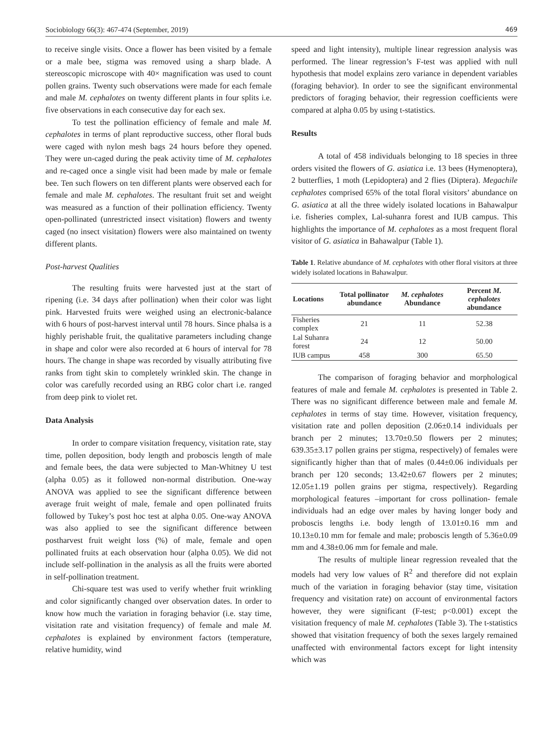Sociobiology 66(3): 467-474 (September, 2019) 469
to receive single visits. Once a flower has been visited by a female or a male bee, stigma was removed using a sharp blade. A stereoscopic microscope with 40× magnification was used to count pollen grains. Twenty such observations were made for each female and male M. cephalotes on twenty different plants in four splits i.e. five observations in each consecutive day for each sex.
To test the pollination efficiency of female and male M. cephalotes in terms of plant reproductive success, other floral buds were caged with nylon mesh bags 24 hours before they opened. They were un-caged during the peak activity time of M. cephalotes and re-caged once a single visit had been made by male or female bee. Ten such flowers on ten different plants were observed each for female and male M. cephalotes. The resultant fruit set and weight was measured as a function of their pollination efficiency. Twenty open-pollinated (unrestricted insect visitation) flowers and twenty caged (no insect visitation) flowers were also maintained on twenty different plants.
Post-harvest Qualities
The resulting fruits were harvested just at the start of ripening (i.e. 34 days after pollination) when their color was light pink. Harvested fruits were weighed using an electronic-balance with 6 hours of post-harvest interval until 78 hours. Since phalsa is a highly perishable fruit, the qualitative parameters including change in shape and color were also recorded at 6 hours of interval for 78 hours. The change in shape was recorded by visually attributing five ranks from tight skin to completely wrinkled skin. The change in color was carefully recorded using an RBG color chart i.e. ranged from deep pink to violet ret.
Data Analysis
In order to compare visitation frequency, visitation rate, stay time, pollen deposition, body length and proboscis length of male and female bees, the data were subjected to Man-Whitney U test (alpha 0.05) as it followed non-normal distribution. One-way ANOVA was applied to see the significant difference between average fruit weight of male, female and open pollinated fruits followed by Tukey’s post hoc test at alpha 0.05. One-way ANOVA was also applied to see the significant difference between postharvest fruit weight loss (%) of male, female and open pollinated fruits at each observation hour (alpha 0.05). We did not include self-pollination in the analysis as all the fruits were aborted in self-pollination treatment.
Chi-square test was used to verify whether fruit wrinkling and color significantly changed over observation dates. In order to know how much the variation in foraging behavior (i.e. stay time, visitation rate and visitation frequency) of female and male M. cephalotes is explained by environment factors (temperature, relative humidity, wind
speed and light intensity), multiple linear regression analysis was performed. The linear regression’s F-test was applied with null hypothesis that model explains zero variance in dependent variables (foraging behavior). In order to see the significant environmental predictors of foraging behavior, their regression coefficients were compared at alpha 0.05 by using t-statistics.
Results
A total of 458 individuals belonging to 18 species in three orders visited the flowers of G. asiatica i.e. 13 bees (Hymenoptera), 2 butterflies, 1 moth (Lepidoptera) and 2 flies (Diptera). Megachile cephalotes comprised 65% of the total floral visitors’ abundance on G. asiatica at all the three widely isolated locations in Bahawalpur i.e. fisheries complex, Lal-suhanra forest and IUB campus. This highlights the importance of M. cephalotes as a most frequent floral visitor of G. asiatica in Bahawalpur (Table 1).
Table 1. Relative abundance of M. cephalotes with other floral visitors at three widely isolated locations in Bahawalpur.
| Locations | Total pollinator abundance | M. cephalotes Abundance | Percent M. cephalotes abundance |
| --- | --- | --- | --- |
| Fisheries complex | 21 | 11 | 52.38 |
| Lal Suhanra forest | 24 | 12 | 50.00 |
| IUB campus | 458 | 300 | 65.50 |
The comparison of foraging behavior and morphological features of male and female M. cephalotes is presented in Table 2. There was no significant difference between male and female M. cephalotes in terms of stay time. However, visitation frequency, visitation rate and pollen deposition (2.06±0.14 individuals per branch per 2 minutes; 13.70±0.50 flowers per 2 minutes; 639.35±3.17 pollen grains per stigma, respectively) of females were significantly higher than that of males (0.44±0.06 individuals per branch per 120 seconds; 13.42±0.67 flowers per 2 minutes; 12.05±1.19 pollen grains per stigma, respectively). Regarding morphological features –important for cross pollination- female individuals had an edge over males by having longer body and proboscis lengths i.e. body length of 13.01±0.16 mm and 10.13±0.10 mm for female and male; proboscis length of 5.36±0.09 mm and 4.38±0.06 mm for female and male.
The results of multiple linear regression revealed that the models had very low values of R<sup>2</sup> and therefore did not explain much of the variation in foraging behavior (stay time, visitation frequency and visitation rate) on account of environmental factors however, they were significant (F-test; p<0.001) except the visitation frequency of male M. cephalotes (Table 3). The t-statistics showed that visitation frequency of both the sexes largely remained unaffected with environmental factors except for light intensity which was